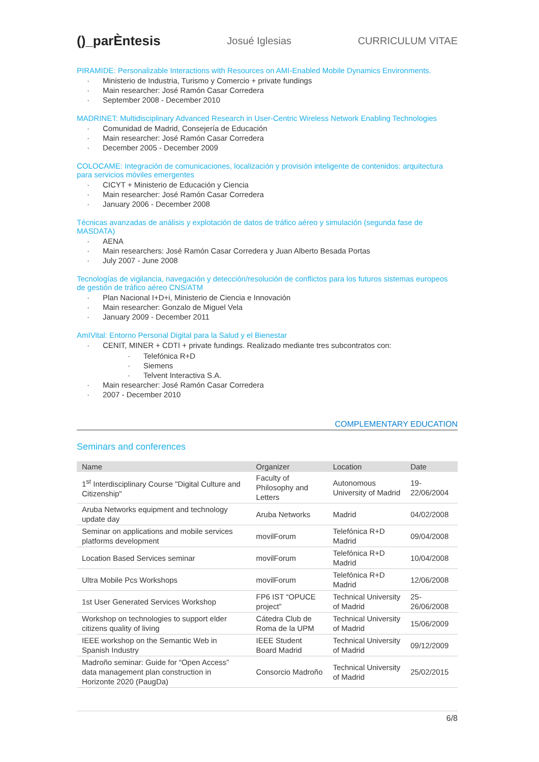()_parÈntesis
Josué Iglesias CURRICULUM VITAE
PIRAMIDE: Personalizable Interactions with Resources on AMI-Enabled Mobile Dynamics Environments.
Ministerio de Industria, Turismo y Comercio + private fundings
Main researcher: José Ramón Casar Corredera
September 2008 - December 2010
MADRINET: Multidisciplinary Advanced Research in User-Centric Wireless Network Enabling Technologies
Comunidad de Madrid, Consejería de Educación
Main researcher: José Ramón Casar Corredera
December 2005 - December 2009
COLOCAME: Integración de comunicaciones, localización y provisión inteligente de contenidos: arquitectura para servicios móviles emergentes
CICYT + Ministerio de Educación y Ciencia
Main researcher: José Ramón Casar Corredera
January 2006 - December 2008
Técnicas avanzadas de análisis y explotación de datos de tráfico aéreo y simulación (segunda fase de MASDATA)
AENA
Main researchers: José Ramón Casar Corredera y Juan Alberto Besada Portas
July 2007 - June 2008
Tecnologías de vigilancia, navegación y detección/resolución de conflictos para los futuros sistemas europeos de gestión de tráfico aéreo CNS/ATM
Plan Nacional I+D+i, Ministerio de Ciencia e Innovación
Main researcher: Gonzalo de Miguel Vela
January 2009 - December 2011
AmIVital: Entorno Personal Digital para la Salud y el Bienestar
CENIT, MINER + CDTI + private fundings. Realizado mediante tres subcontratos con:
Telefónica R+D
Siemens
Telvent Interactiva S.A.
Main researcher: José Ramón Casar Corredera
2007 - December 2010
COMPLEMENTARY EDUCATION
Seminars and conferences
| Name | Organizer | Location | Date |
| --- | --- | --- | --- |
| 1<sup>st</sup> Interdisciplinary Course "Digital Culture and Citizenship" | Faculty of Philosophy and Letters | Autonomous University of Madrid | 19-22/06/2004 |
| Aruba Networks equipment and technology update day | Aruba Networks | Madrid | 04/02/2008 |
| Seminar on applications and mobile services platforms development | movilForum | Telefónica R+D Madrid | 09/04/2008 |
| Location Based Services seminar | movilForum | Telefónica R+D Madrid | 10/04/2008 |
| Ultra Mobile Pcs Workshops | movilForum | Telefónica R+D Madrid | 12/06/2008 |
| 1st User Generated Services Workshop | FP6 IST “OPUCE project” | Technical University of Madrid | 25-26/06/2008 |
| Workshop on technologies to support elder citizens quality of living | Cátedra Club de Roma de la UPM | Technical University of Madrid | 15/06/2009 |
| IEEE workshop on the Semantic Web in Spanish Industry | IEEE Student Board Madrid | Technical University of Madrid | 09/12/2009 |
| Madroño seminar: Guide for “Open Access” data management plan construction in Horizonte 2020 (PaugDa) | Consorcio Madroño | Technical University of Madrid | 25/02/2015 |
6/8